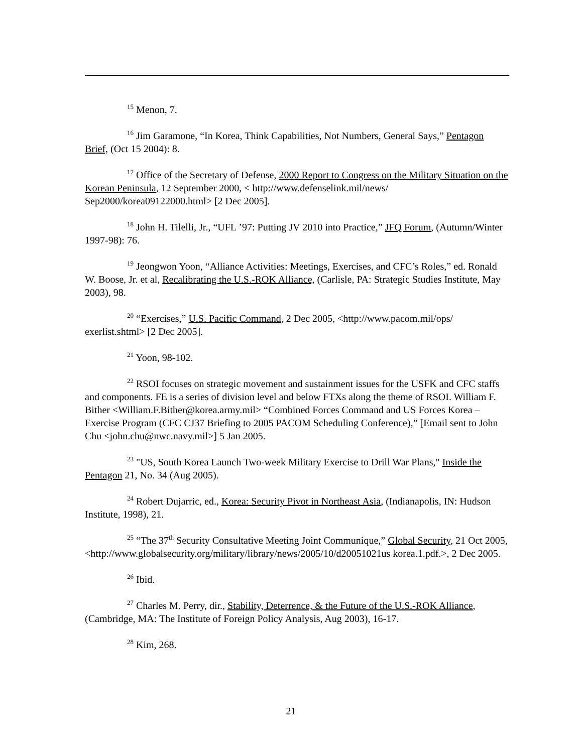<sup>15</sup> Menon, 7.
<sup>16</sup> Jim Garamone, “In Korea, Think Capabilities, Not Numbers, General Says,” Pentagon Brief, (Oct 15 2004): 8.
<sup>17</sup> Office of the Secretary of Defense, 2000 Report to Congress on the Military Situation on the Korean Peninsula, 12 September 2000, < http://www.defenselink.mil/news/ Sep2000/korea09122000.html> [2 Dec 2005].
<sup>18</sup> John H. Tilelli, Jr., “UFL ’97: Putting JV 2010 into Practice,” JFQ Forum, (Autumn/Winter 1997-98): 76.
<sup>19</sup> Jeongwon Yoon, “Alliance Activities: Meetings, Exercises, and CFC’s Roles,” ed. Ronald W. Boose, Jr. et al, Recalibrating the U.S.-ROK Alliance, (Carlisle, PA: Strategic Studies Institute, May 2003), 98.
<sup>20</sup> “Exercises,” U.S. Pacific Command, 2 Dec 2005, <http://www.pacom.mil/ops/ exerlist.shtml> [2 Dec 2005].
<sup>21</sup> Yoon, 98-102.
<sup>22</sup> RSOI focuses on strategic movement and sustainment issues for the USFK and CFC staffs and components. FE is a series of division level and below FTXs along the theme of RSOI. William F. Bither <William.F.Bither@korea.army.mil> “Combined Forces Command and US Forces Korea – Exercise Program (CFC CJ37 Briefing to 2005 PACOM Scheduling Conference),” [Email sent to John Chu <john.chu@nwc.navy.mil>] 5 Jan 2005.
<sup>23</sup> "US, South Korea Launch Two-week Military Exercise to Drill War Plans," Inside the Pentagon 21, No. 34 (Aug 2005).
<sup>24</sup> Robert Dujarric, ed., Korea: Security Pivot in Northeast Asia, (Indianapolis, IN: Hudson Institute, 1998), 21.
<sup>25</sup> “The 37<sup>th</sup> Security Consultative Meeting Joint Communique,” Global Security, 21 Oct 2005, <http://www.globalsecurity.org/military/library/news/2005/10/d20051021us korea.1.pdf.>, 2 Dec 2005.
<sup>26</sup> Ibid.
<sup>27</sup> Charles M. Perry, dir., Stability, Deterrence, & the Future of the U.S.-ROK Alliance, (Cambridge, MA: The Institute of Foreign Policy Analysis, Aug 2003), 16-17.
<sup>28</sup> Kim, 268.
21